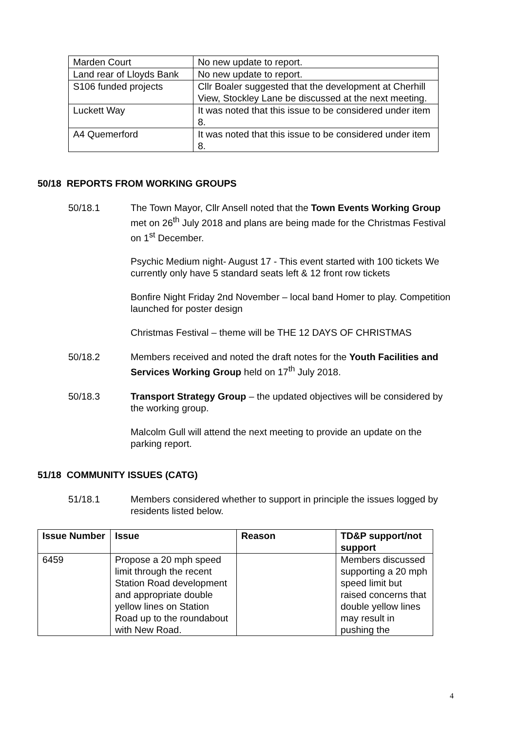| Marden Court | No new update to report. |
| Land rear of Lloyds Bank | No new update to report. |
| S106 funded projects | Cllr Boaler suggested that the development at Cherhill View, Stockley Lane be discussed at the next meeting. |
| Luckett Way | It was noted that this issue to be considered under item 8. |
| A4 Quemerford | It was noted that this issue to be considered under item 8. |
50/18 REPORTS FROM WORKING GROUPS
50/18.1 The Town Mayor, Cllr Ansell noted that the Town Events Working Group met on 26<sup>th</sup> July 2018 and plans are being made for the Christmas Festival on 1<sup>st</sup> December.
Psychic Medium night- August 17 - This event started with 100 tickets We currently only have 5 standard seats left & 12 front row tickets
Bonfire Night Friday 2nd November – local band Homer to play. Competition launched for poster design
Christmas Festival – theme will be THE 12 DAYS OF CHRISTMAS
50/18.2 Members received and noted the draft notes for the Youth Facilities and Services Working Group held on 17<sup>th</sup> July 2018.
50/18.3 Transport Strategy Group – the updated objectives will be considered by the working group.
Malcolm Gull will attend the next meeting to provide an update on the parking report.
51/18 COMMUNITY ISSUES (CATG)
51/18.1 Members considered whether to support in principle the issues logged by residents listed below.
| Issue Number | Issue | Reason | TD&P support/not support |
| --- | --- | --- | --- |
| 6459 | Propose a 20 mph speed limit through the recent Station Road development and appropriate double yellow lines on Station Road up to the roundabout with New Road. | | Members discussed supporting a 20 mph speed limit but raised concerns that double yellow lines may result in pushing the |
4